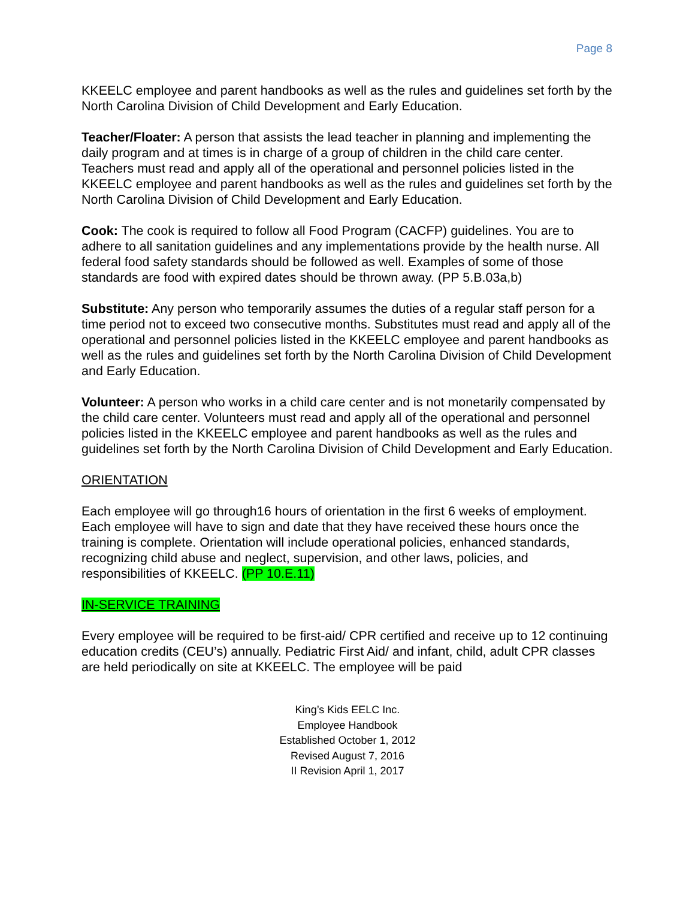Page 8
KKEELC employee and parent handbooks as well as the rules and guidelines set forth by the North Carolina Division of Child Development and Early Education.
Teacher/Floater: A person that assists the lead teacher in planning and implementing the daily program and at times is in charge of a group of children in the child care center. Teachers must read and apply all of the operational and personnel policies listed in the KKEELC employee and parent handbooks as well as the rules and guidelines set forth by the North Carolina Division of Child Development and Early Education.
Cook: The cook is required to follow all Food Program (CACFP) guidelines. You are to adhere to all sanitation guidelines and any implementations provide by the health nurse. All federal food safety standards should be followed as well. Examples of some of those standards are food with expired dates should be thrown away. (PP 5.B.03a,b)
Substitute: Any person who temporarily assumes the duties of a regular staff person for a time period not to exceed two consecutive months. Substitutes must read and apply all of the operational and personnel policies listed in the KKEELC employee and parent handbooks as well as the rules and guidelines set forth by the North Carolina Division of Child Development and Early Education.
Volunteer: A person who works in a child care center and is not monetarily compensated by the child care center. Volunteers must read and apply all of the operational and personnel policies listed in the KKEELC employee and parent handbooks as well as the rules and guidelines set forth by the North Carolina Division of Child Development and Early Education.
ORIENTATION
Each employee will go through16 hours of orientation in the first 6 weeks of employment. Each employee will have to sign and date that they have received these hours once the training is complete. Orientation will include operational policies, enhanced standards, recognizing child abuse and neglect, supervision, and other laws, policies, and responsibilities of KKEELC. (PP 10.E.11)
IN-SERVICE TRAINING
Every employee will be required to be first-aid/ CPR certified and receive up to 12 continuing education credits (CEU’s) annually. Pediatric First Aid/ and infant, child, adult CPR classes are held periodically on site at KKEELC. The employee will be paid
King’s Kids EELC Inc.
Employee Handbook
Established October 1, 2012
Revised August 7, 2016
II Revision April 1, 2017